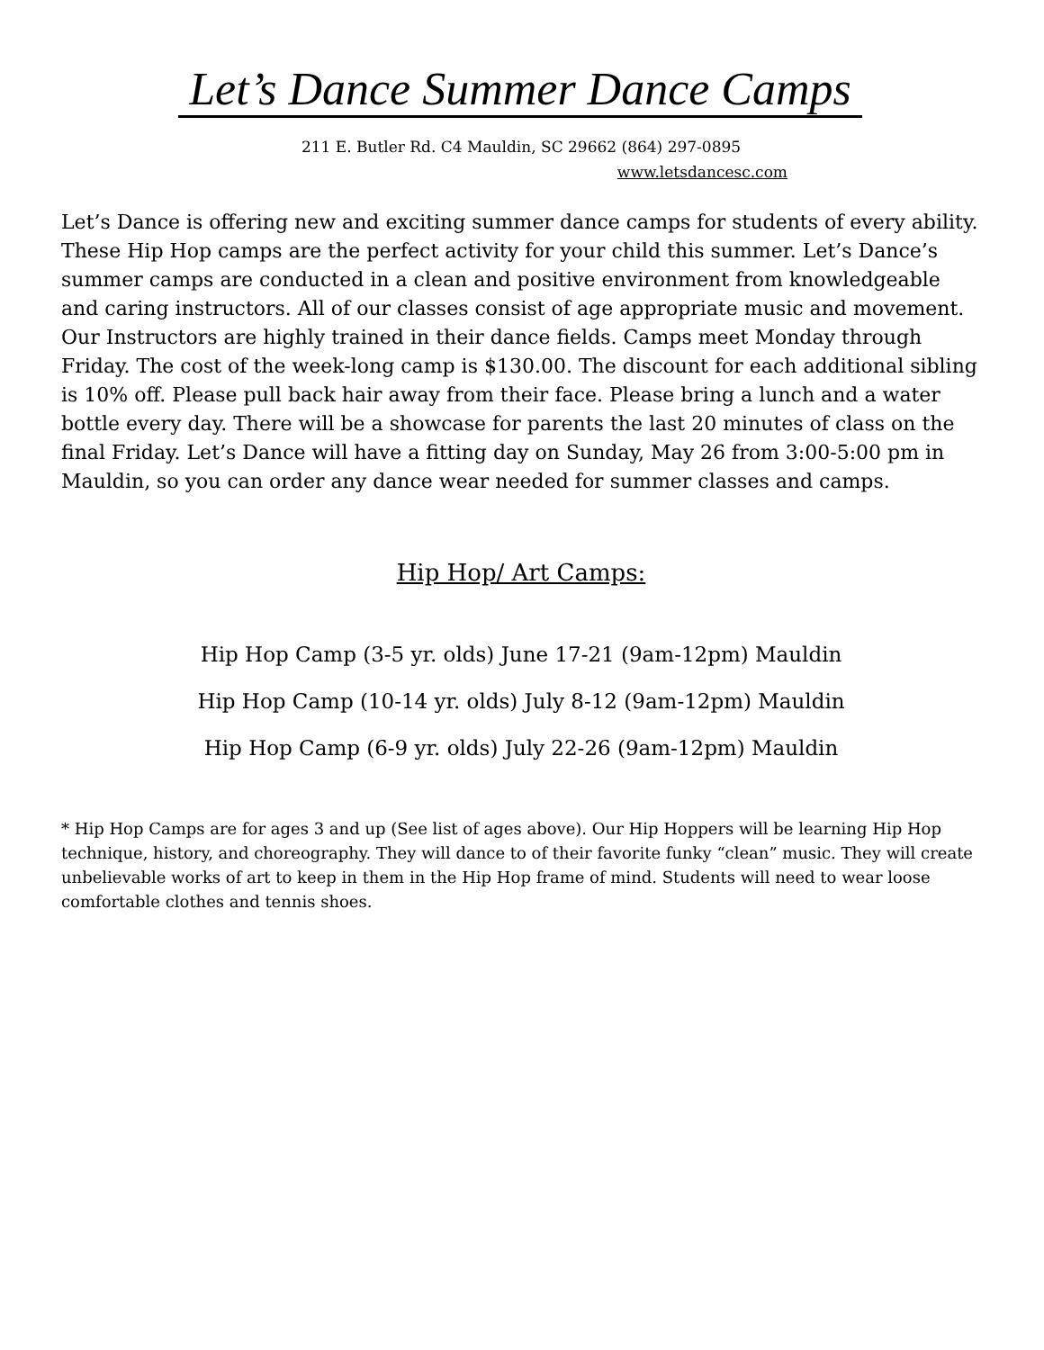Let’s Dance Summer Dance Camps
211 E. Butler Rd. C4 Mauldin, SC 29662 (864) 297-0895
www.letsdancesc.com
Let’s Dance is offering new and exciting summer dance camps for students of every ability. These Hip Hop camps are the perfect activity for your child this summer. Let’s Dance’s summer camps are conducted in a clean and positive environment from knowledgeable and caring instructors. All of our classes consist of age appropriate music and movement. Our Instructors are highly trained in their dance fields. Camps meet Monday through Friday. The cost of the week-long camp is $130.00. The discount for each additional sibling is 10% off. Please pull back hair away from their face. Please bring a lunch and a water bottle every day. There will be a showcase for parents the last 20 minutes of class on the final Friday. Let’s Dance will have a fitting day on Sunday, May 26 from 3:00-5:00 pm in Mauldin, so you can order any dance wear needed for summer classes and camps.
Hip Hop/ Art Camps:
Hip Hop Camp (3-5 yr. olds) June 17-21 (9am-12pm) Mauldin
Hip Hop Camp (10-14 yr. olds) July 8-12 (9am-12pm) Mauldin
Hip Hop Camp (6-9 yr. olds) July 22-26 (9am-12pm) Mauldin
* Hip Hop Camps are for ages 3 and up (See list of ages above). Our Hip Hoppers will be learning Hip Hop technique, history, and choreography. They will dance to of their favorite funky “clean” music. They will create unbelievable works of art to keep in them in the Hip Hop frame of mind. Students will need to wear loose comfortable clothes and tennis shoes.